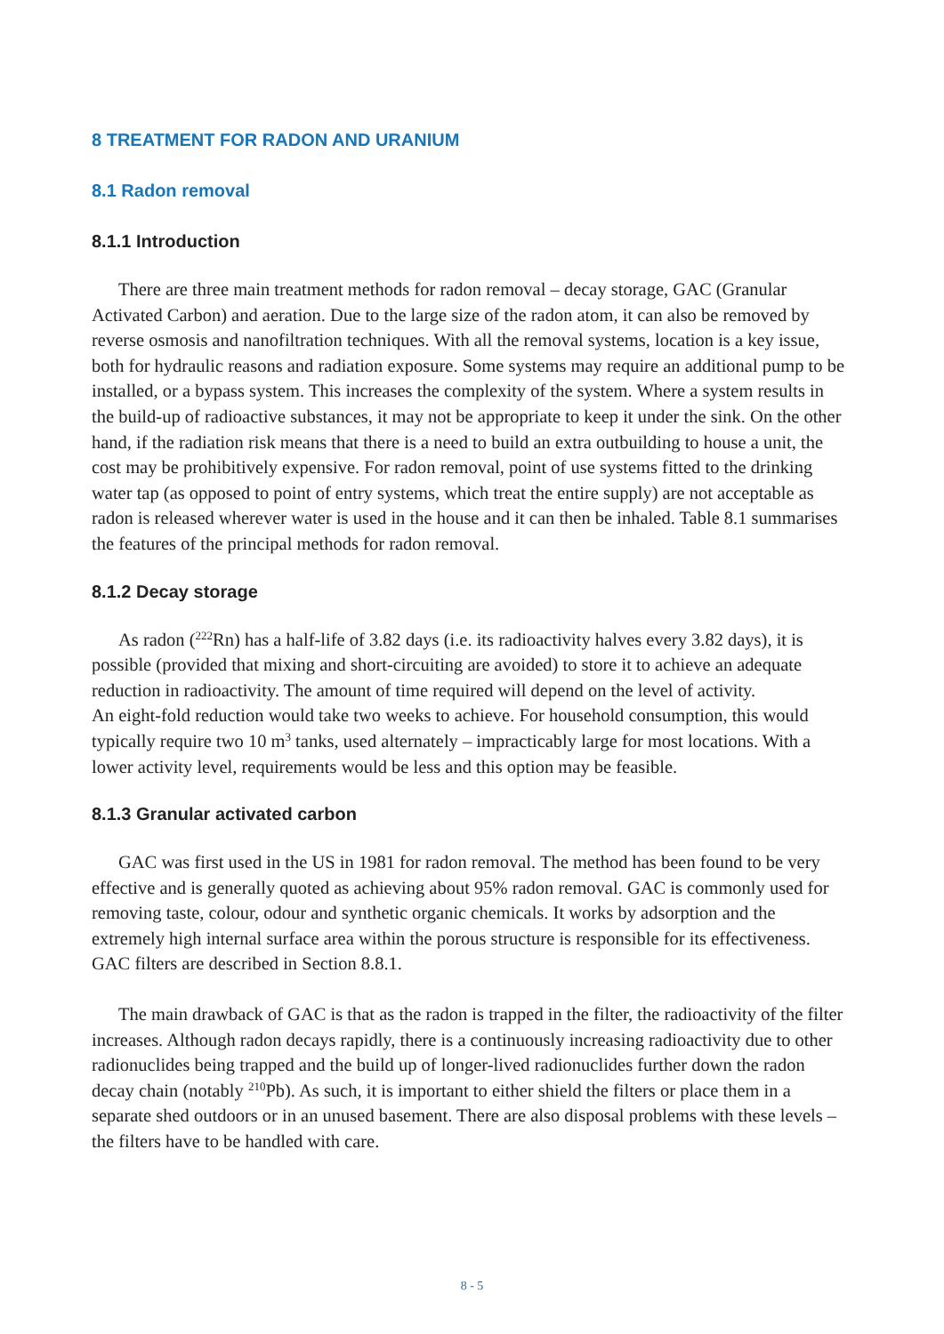8 TREATMENT FOR RADON AND URANIUM
8.1 Radon removal
8.1.1 Introduction
There are three main treatment methods for radon removal – decay storage, GAC (Granular Activated Carbon) and aeration. Due to the large size of the radon atom, it can also be removed by reverse osmosis and nanofiltration techniques. With all the removal systems, location is a key issue, both for hydraulic reasons and radiation exposure. Some systems may require an additional pump to be installed, or a bypass system. This increases the complexity of the system. Where a system results in the build-up of radioactive substances, it may not be appropriate to keep it under the sink. On the other hand, if the radiation risk means that there is a need to build an extra outbuilding to house a unit, the cost may be prohibitively expensive. For radon removal, point of use systems fitted to the drinking water tap (as opposed to point of entry systems, which treat the entire supply) are not acceptable as radon is released wherever water is used in the house and it can then be inhaled. Table 8.1 summarises the features of the principal methods for radon removal.
8.1.2 Decay storage
As radon (<sup>222</sup>Rn) has a half-life of 3.82 days (i.e. its radioactivity halves every 3.82 days), it is possible (provided that mixing and short-circuiting are avoided) to store it to achieve an adequate reduction in radioactivity. The amount of time required will depend on the level of activity.
An eight-fold reduction would take two weeks to achieve. For household consumption, this would typically require two 10 m<sup>3</sup> tanks, used alternately – impracticably large for most locations. With a lower activity level, requirements would be less and this option may be feasible.
8.1.3 Granular activated carbon
GAC was first used in the US in 1981 for radon removal. The method has been found to be very effective and is generally quoted as achieving about 95% radon removal. GAC is commonly used for removing taste, colour, odour and synthetic organic chemicals. It works by adsorption and the extremely high internal surface area within the porous structure is responsible for its effectiveness. GAC filters are described in Section 8.8.1.
The main drawback of GAC is that as the radon is trapped in the filter, the radioactivity of the filter increases. Although radon decays rapidly, there is a continuously increasing radioactivity due to other radionuclides being trapped and the build up of longer-lived radionuclides further down the radon decay chain (notably <sup>210</sup>Pb). As such, it is important to either shield the filters or place them in a separate shed outdoors or in an unused basement. There are also disposal problems with these levels – the filters have to be handled with care.
8 - 5